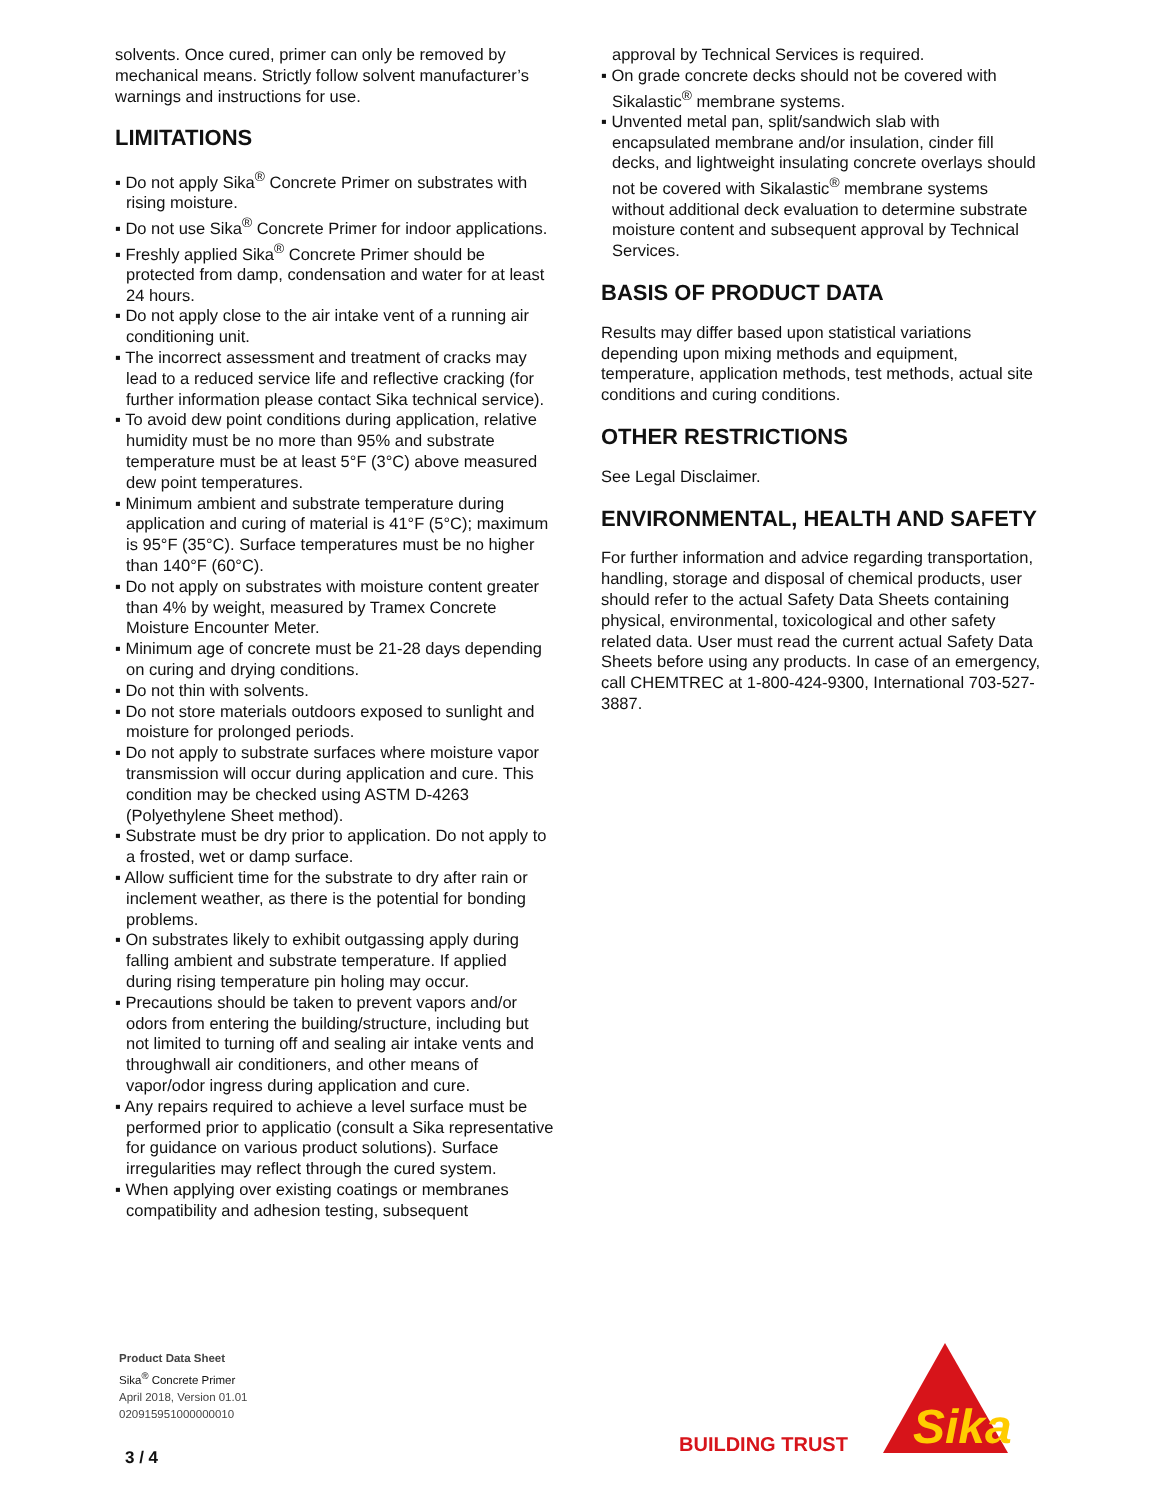solvents. Once cured, primer can only be removed by mechanical means. Strictly follow solvent manufacturer’s warnings and instructions for use.
LIMITATIONS
▪ Do not apply Sika<sup>®</sup> Concrete Primer on substrates with rising moisture.
▪ Do not use Sika<sup>®</sup> Concrete Primer for indoor applications.
▪ Freshly applied Sika<sup>®</sup> Concrete Primer should be protected from damp, condensation and water for at least 24 hours.
▪ Do not apply close to the air intake vent of a running air conditioning unit.
▪ The incorrect assessment and treatment of cracks may lead to a reduced service life and reflective cracking (for further information please contact Sika technical service).
▪ To avoid dew point conditions during application, relative humidity must be no more than 95% and substrate temperature must be at least 5°F (3°C) above measured dew point temperatures.
▪ Minimum ambient and substrate temperature during application and curing of material is 41°F (5°C); maximum is 95°F (35°C). Surface temperatures must be no higher than 140°F (60°C).
▪ Do not apply on substrates with moisture content greater than 4% by weight, measured by Tramex Concrete Moisture Encounter Meter.
▪ Minimum age of concrete must be 21-28 days depending on curing and drying conditions.
▪ Do not thin with solvents.
▪ Do not store materials outdoors exposed to sunlight and moisture for prolonged periods.
▪ Do not apply to substrate surfaces where moisture vapor transmission will occur during application and cure. This condition may be checked using ASTM D-4263 (Polyethylene Sheet method).
▪ Substrate must be dry prior to application. Do not apply to a frosted, wet or damp surface.
▪ Allow sufficient time for the substrate to dry after rain or inclement weather, as there is the potential for bonding problems.
▪ On substrates likely to exhibit outgassing apply during falling ambient and substrate temperature. If applied during rising temperature pin holing may occur.
▪ Precautions should be taken to prevent vapors and/or odors from entering the building/structure, including but not limited to turning off and sealing air intake vents and throughwall air conditioners, and other means of vapor/odor ingress during application and cure.
▪ Any repairs required to achieve a level surface must be performed prior to applicatio (consult a Sika representative for guidance on various product solutions). Surface irregularities may reflect through the cured system.
▪ When applying over existing coatings or membranes compatibility and adhesion testing, subsequent
approval by Technical Services is required.
▪ On grade concrete decks should not be covered with Sikalastic<sup>®</sup> membrane systems.
▪ Unvented metal pan, split/sandwich slab with encapsulated membrane and/or insulation, cinder fill decks, and lightweight insulating concrete overlays should not be covered with Sikalastic<sup>®</sup> membrane systems without additional deck evaluation to determine substrate moisture content and subsequent approval by Technical Services.
BASIS OF PRODUCT DATA
Results may differ based upon statistical variations depending upon mixing methods and equipment, temperature, application methods, test methods, actual site conditions and curing conditions.
OTHER RESTRICTIONS
See Legal Disclaimer.
ENVIRONMENTAL, HEALTH AND SAFETY
For further information and advice regarding transportation, handling, storage and disposal of chemical products, user should refer to the actual Safety Data Sheets containing physical, environmental, toxicological and other safety related data. User must read the current actual Safety Data Sheets before using any products. In case of an emergency, call CHEMTREC at 1-800-424-9300, International 703-527-3887.
Product Data Sheet
Sika<sup>®</sup> Concrete Primer
April 2018, Version 01.01
020915951000000010
3 / 4
BUILDING TRUST
Sika